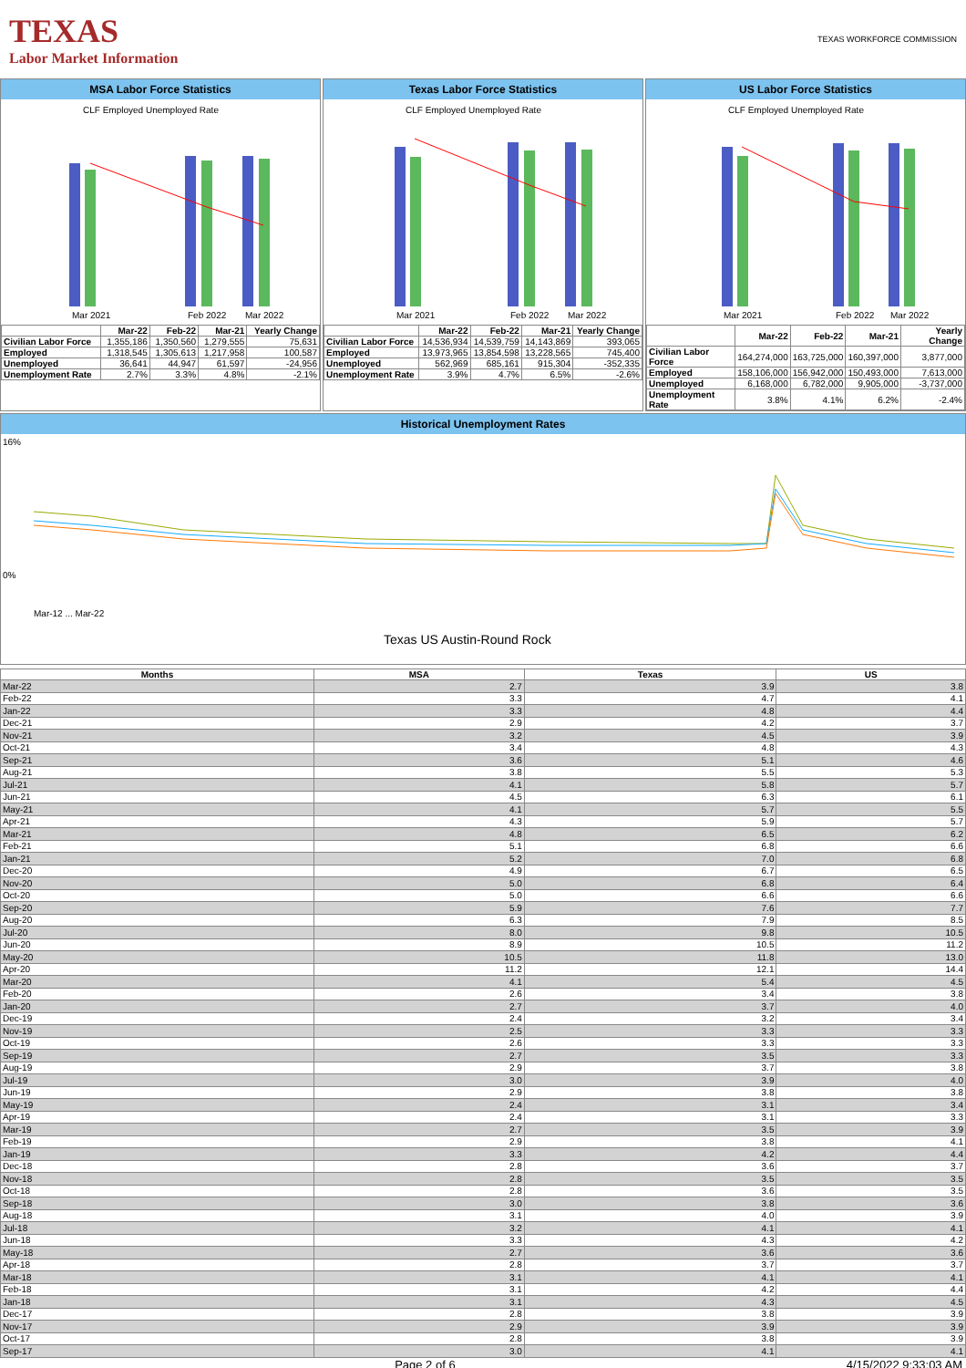TEXAS
Labor Market Information
TEXAS WORKFORCE COMMISSION
MSA Labor Force Statistics
CLF Employed Unemployed Rate
Mar 2021
Feb 2022
Mar 2022
| | Mar-22 | Feb-22 | Mar-21 | Yearly Change |
| --- | --- | --- | --- | --- |
| Civilian Labor Force | 1,355,186 | 1,350,560 | 1,279,555 | 75,631 |
| Employed | 1,318,545 | 1,305,613 | 1,217,958 | 100,587 |
| Unemployed | 36,641 | 44,947 | 61,597 | -24,956 |
| Unemployment Rate | 2.7% | 3.3% | 4.8% | -2.1% |
Texas Labor Force Statistics
CLF Employed Unemployed Rate
Mar 2021
Feb 2022
Mar 2022
| | Mar-22 | Feb-22 | Mar-21 | Yearly Change |
| --- | --- | --- | --- | --- |
| Civilian Labor Force | 14,536,934 | 14,539,759 | 14,143,869 | 393,065 |
| Employed | 13,973,965 | 13,854,598 | 13,228,565 | 745,400 |
| Unemployed | 562,969 | 685,161 | 915,304 | -352,335 |
| Unemployment Rate | 3.9% | 4.7% | 6.5% | -2.6% |
US Labor Force Statistics
CLF Employed Unemployed Rate
Mar 2021
Feb 2022
Mar 2022
| | Mar-22 | Feb-22 | Mar-21 | Yearly Change |
| --- | --- | --- | --- | --- |
| Civilian Labor Force | 164,274,000 | 163,725,000 | 160,397,000 | 3,877,000 |
| Employed | 158,106,000 | 156,942,000 | 150,493,000 | 7,613,000 |
| Unemployed | 6,168,000 | 6,782,000 | 9,905,000 | -3,737,000 |
| Unemployment Rate | 3.8% | 4.1% | 6.2% | -2.4% |
Historical Unemployment Rates
16%
0%
Mar-12 ... Mar-22
Texas US Austin-Round Rock
| Months | MSA | Texas | US |
| --- | --- | --- | --- |
| Mar-22 | 2.7 | 3.9 | 3.8 |
| Feb-22 | 3.3 | 4.7 | 4.1 |
| Jan-22 | 3.3 | 4.8 | 4.4 |
| Dec-21 | 2.9 | 4.2 | 3.7 |
| Nov-21 | 3.2 | 4.5 | 3.9 |
| Oct-21 | 3.4 | 4.8 | 4.3 |
| Sep-21 | 3.6 | 5.1 | 4.6 |
| Aug-21 | 3.8 | 5.5 | 5.3 |
| Jul-21 | 4.1 | 5.8 | 5.7 |
| Jun-21 | 4.5 | 6.3 | 6.1 |
| May-21 | 4.1 | 5.7 | 5.5 |
| Apr-21 | 4.3 | 5.9 | 5.7 |
| Mar-21 | 4.8 | 6.5 | 6.2 |
| Feb-21 | 5.1 | 6.8 | 6.6 |
| Jan-21 | 5.2 | 7.0 | 6.8 |
| Dec-20 | 4.9 | 6.7 | 6.5 |
| Nov-20 | 5.0 | 6.8 | 6.4 |
| Oct-20 | 5.0 | 6.6 | 6.6 |
| Sep-20 | 5.9 | 7.6 | 7.7 |
| Aug-20 | 6.3 | 7.9 | 8.5 |
| Jul-20 | 8.0 | 9.8 | 10.5 |
| Jun-20 | 8.9 | 10.5 | 11.2 |
| May-20 | 10.5 | 11.8 | 13.0 |
| Apr-20 | 11.2 | 12.1 | 14.4 |
| Mar-20 | 4.1 | 5.4 | 4.5 |
| Feb-20 | 2.6 | 3.4 | 3.8 |
| Jan-20 | 2.7 | 3.7 | 4.0 |
| Dec-19 | 2.4 | 3.2 | 3.4 |
| Nov-19 | 2.5 | 3.3 | 3.3 |
| Oct-19 | 2.6 | 3.3 | 3.3 |
| Sep-19 | 2.7 | 3.5 | 3.3 |
| Aug-19 | 2.9 | 3.7 | 3.8 |
| Jul-19 | 3.0 | 3.9 | 4.0 |
| Jun-19 | 2.9 | 3.8 | 3.8 |
| May-19 | 2.4 | 3.1 | 3.4 |
| Apr-19 | 2.4 | 3.1 | 3.3 |
| Mar-19 | 2.7 | 3.5 | 3.9 |
| Feb-19 | 2.9 | 3.8 | 4.1 |
| Jan-19 | 3.3 | 4.2 | 4.4 |
| Dec-18 | 2.8 | 3.6 | 3.7 |
| Nov-18 | 2.8 | 3.5 | 3.5 |
| Oct-18 | 2.8 | 3.6 | 3.5 |
| Sep-18 | 3.0 | 3.8 | 3.6 |
| Aug-18 | 3.1 | 4.0 | 3.9 |
| Jul-18 | 3.2 | 4.1 | 4.1 |
| Jun-18 | 3.3 | 4.3 | 4.2 |
| May-18 | 2.7 | 3.6 | 3.6 |
| Apr-18 | 2.8 | 3.7 | 3.7 |
| Mar-18 | 3.1 | 4.1 | 4.1 |
| Feb-18 | 3.1 | 4.2 | 4.4 |
| Jan-18 | 3.1 | 4.3 | 4.5 |
| Dec-17 | 2.8 | 3.8 | 3.9 |
| Nov-17 | 2.9 | 3.9 | 3.9 |
| Oct-17 | 2.8 | 3.8 | 3.9 |
| Sep-17 | 3.0 | 4.1 | 4.1 |
Page 2 of 6 4/15/2022 9:33:03 AM